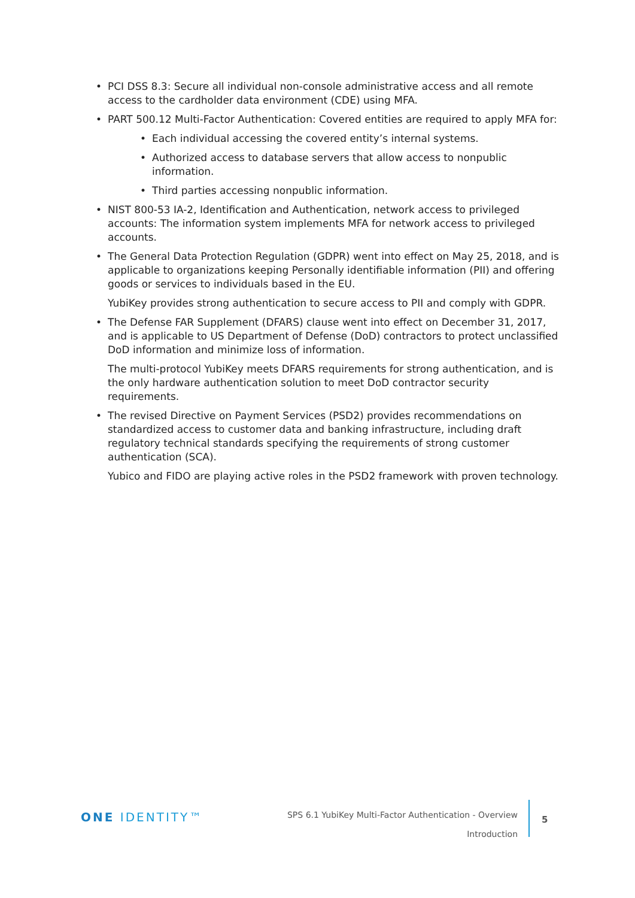• PCI DSS 8.3: Secure all individual non-console administrative access and all remote access to the cardholder data environment (CDE) using MFA.
• PART 500.12 Multi-Factor Authentication: Covered entities are required to apply MFA for:
• Each individual accessing the covered entity’s internal systems.
• Authorized access to database servers that allow access to nonpublic information.
• Third parties accessing nonpublic information.
• NIST 800-53 IA-2, Identification and Authentication, network access to privileged accounts: The information system implements MFA for network access to privileged accounts.
• The General Data Protection Regulation (GDPR) went into effect on May 25, 2018, and is applicable to organizations keeping Personally identifiable information (PII) and offering goods or services to individuals based in the EU.
YubiKey provides strong authentication to secure access to PII and comply with GDPR.
• The Defense FAR Supplement (DFARS) clause went into effect on December 31, 2017, and is applicable to US Department of Defense (DoD) contractors to protect unclassified DoD information and minimize loss of information.
The multi-protocol YubiKey meets DFARS requirements for strong authentication, and is the only hardware authentication solution to meet DoD contractor security requirements.
• The revised Directive on Payment Services (PSD2) provides recommendations on standardized access to customer data and banking infrastructure, including draft regulatory technical standards specifying the requirements of strong customer authentication (SCA).
Yubico and FIDO are playing active roles in the PSD2 framework with proven technology.
ONE IDENTITY™
SPS 6.1 YubiKey Multi-Factor Authentication - Overview
Introduction
5